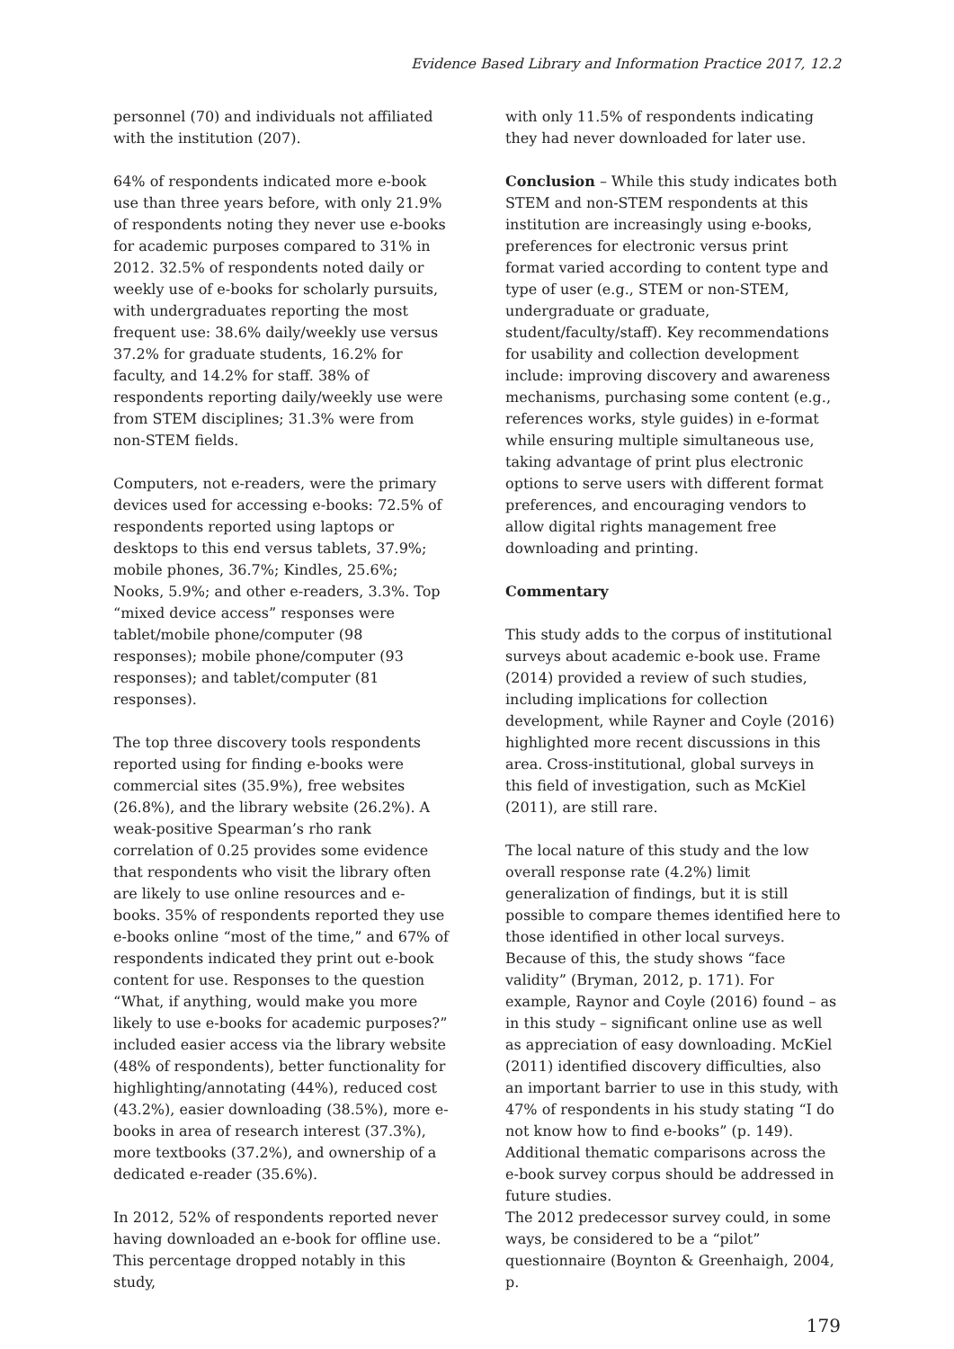Evidence Based Library and Information Practice 2017, 12.2
personnel (70) and individuals not affiliated with the institution (207).
64% of respondents indicated more e-book use than three years before, with only 21.9% of respondents noting they never use e-books for academic purposes compared to 31% in 2012. 32.5% of respondents noted daily or weekly use of e-books for scholarly pursuits, with undergraduates reporting the most frequent use: 38.6% daily/weekly use versus 37.2% for graduate students, 16.2% for faculty, and 14.2% for staff. 38% of respondents reporting daily/weekly use were from STEM disciplines; 31.3% were from non-STEM fields.
Computers, not e-readers, were the primary devices used for accessing e-books: 72.5% of respondents reported using laptops or desktops to this end versus tablets, 37.9%; mobile phones, 36.7%; Kindles, 25.6%; Nooks, 5.9%; and other e-readers, 3.3%. Top “mixed device access” responses were tablet/mobile phone/computer (98 responses); mobile phone/computer (93 responses); and tablet/computer (81 responses).
The top three discovery tools respondents reported using for finding e-books were commercial sites (35.9%), free websites (26.8%), and the library website (26.2%). A weak-positive Spearman’s rho rank correlation of 0.25 provides some evidence that respondents who visit the library often are likely to use online resources and e-books. 35% of respondents reported they use e-books online “most of the time,” and 67% of respondents indicated they print out e-book content for use. Responses to the question “What, if anything, would make you more likely to use e-books for academic purposes?” included easier access via the library website (48% of respondents), better functionality for highlighting/annotating (44%), reduced cost (43.2%), easier downloading (38.5%), more e-books in area of research interest (37.3%), more textbooks (37.2%), and ownership of a dedicated e-reader (35.6%).
In 2012, 52% of respondents reported never having downloaded an e-book for offline use. This percentage dropped notably in this study,
with only 11.5% of respondents indicating they had never downloaded for later use.
Conclusion – While this study indicates both STEM and non-STEM respondents at this institution are increasingly using e-books, preferences for electronic versus print format varied according to content type and type of user (e.g., STEM or non-STEM, undergraduate or graduate, student/faculty/staff). Key recommendations for usability and collection development include: improving discovery and awareness mechanisms, purchasing some content (e.g., references works, style guides) in e-format while ensuring multiple simultaneous use, taking advantage of print plus electronic options to serve users with different format preferences, and encouraging vendors to allow digital rights management free downloading and printing.
Commentary
This study adds to the corpus of institutional surveys about academic e-book use. Frame (2014) provided a review of such studies, including implications for collection development, while Rayner and Coyle (2016) highlighted more recent discussions in this area. Cross-institutional, global surveys in this field of investigation, such as McKiel (2011), are still rare.
The local nature of this study and the low overall response rate (4.2%) limit generalization of findings, but it is still possible to compare themes identified here to those identified in other local surveys. Because of this, the study shows “face validity” (Bryman, 2012, p. 171). For example, Raynor and Coyle (2016) found – as in this study – significant online use as well as appreciation of easy downloading. McKiel (2011) identified discovery difficulties, also an important barrier to use in this study, with 47% of respondents in his study stating “I do not know how to find e-books” (p. 149). Additional thematic comparisons across the e-book survey corpus should be addressed in future studies.
The 2012 predecessor survey could, in some ways, be considered to be a “pilot” questionnaire (Boynton & Greenhaigh, 2004, p.
179